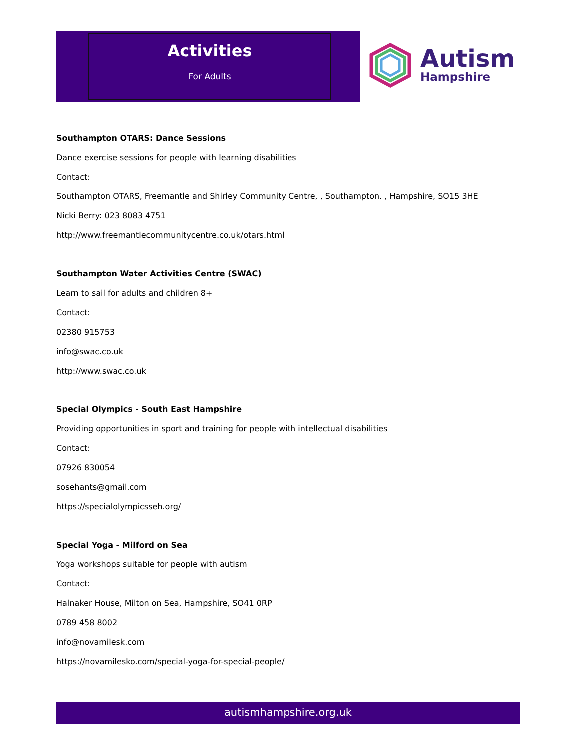Activities
For Adults
Autism
Hampshire
Southampton OTARS: Dance Sessions
Dance exercise sessions for people with learning disabilities
Contact:
Southampton OTARS, Freemantle and Shirley Community Centre, , Southampton. , Hampshire, SO15 3HE
Nicki Berry: 023 8083 4751
http://www.freemantlecommunitycentre.co.uk/otars.html
Southampton Water Activities Centre (SWAC)
Learn to sail for adults and children 8+
Contact:
02380 915753
info@swac.co.uk
http://www.swac.co.uk
Special Olympics - South East Hampshire
Providing opportunities in sport and training for people with intellectual disabilities
Contact:
07926 830054
sosehants@gmail.com
https://specialolympicsseh.org/
Special Yoga - Milford on Sea
Yoga workshops suitable for people with autism
Contact:
Halnaker House, Milton on Sea, Hampshire, SO41 0RP
0789 458 8002
info@novamilesk.com
https://novamilesko.com/special-yoga-for-special-people/
autismhampshire.org.uk